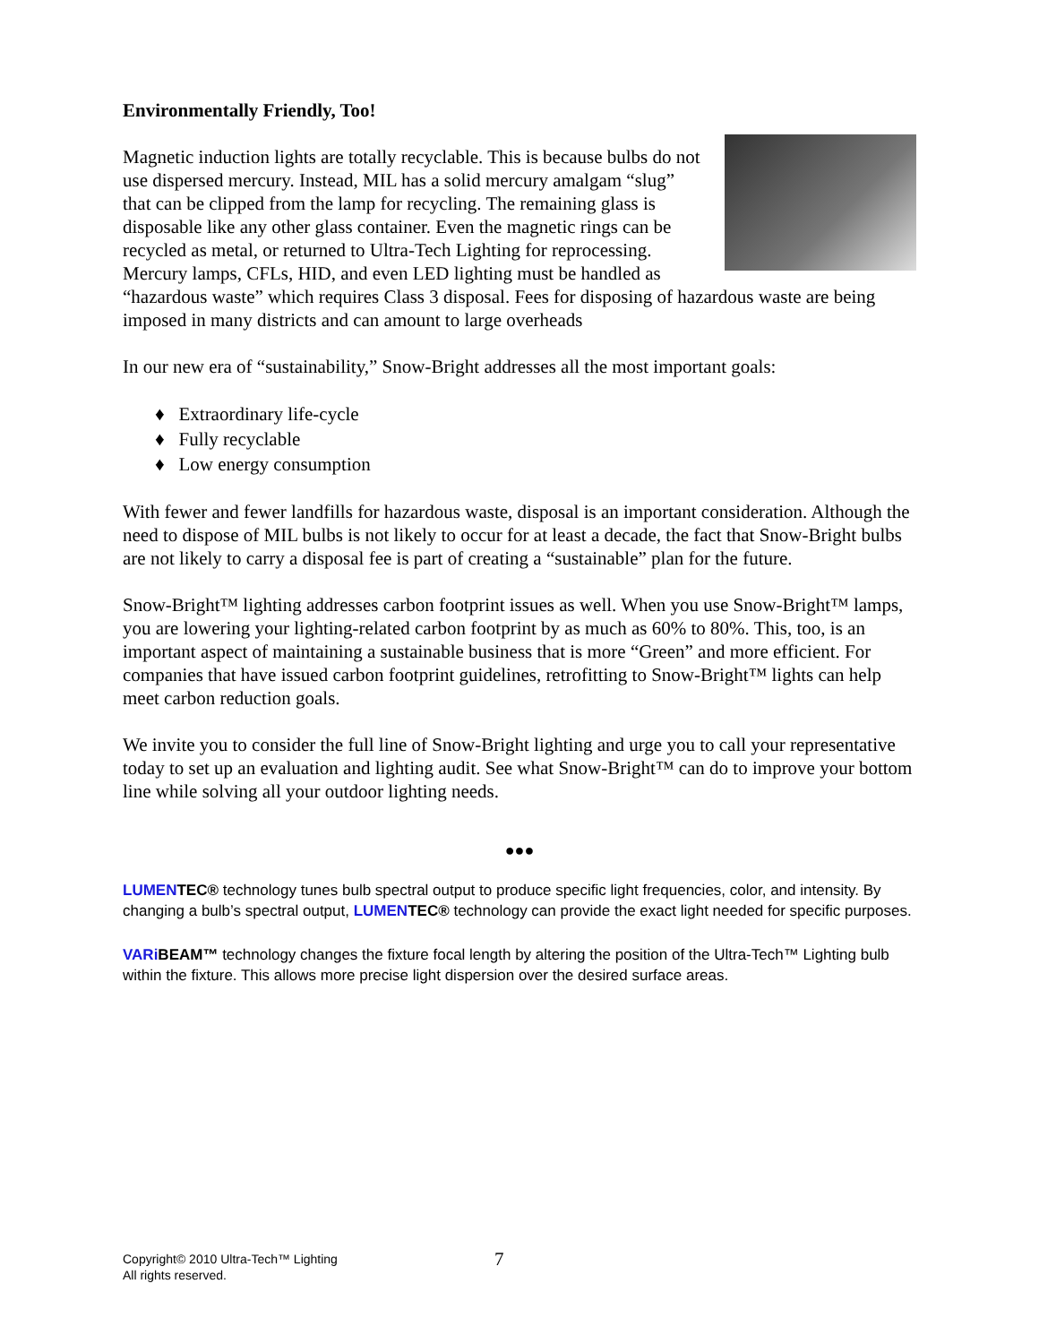Environmentally Friendly, Too!
Magnetic induction lights are totally recyclable. This is because bulbs do not use dispersed mercury. Instead, MIL has a solid mercury amalgam “slug” that can be clipped from the lamp for recycling. The remaining glass is disposable like any other glass container. Even the magnetic rings can be recycled as metal, or returned to Ultra-Tech Lighting for reprocessing. Mercury lamps, CFLs, HID, and even LED lighting must be handled as “hazardous waste” which requires Class 3 disposal. Fees for disposing of hazardous waste are being imposed in many districts and can amount to large overheads
In our new era of “sustainability,” Snow-Bright addresses all the most important goals:
♦ Extraordinary life-cycle
♦ Fully recyclable
♦ Low energy consumption
With fewer and fewer landfills for hazardous waste, disposal is an important consideration. Although the need to dispose of MIL bulbs is not likely to occur for at least a decade, the fact that Snow-Bright bulbs are not likely to carry a disposal fee is part of creating a “sustainable” plan for the future.
Snow-Bright™ lighting addresses carbon footprint issues as well. When you use Snow-Bright™ lamps, you are lowering your lighting-related carbon footprint by as much as 60% to 80%. This, too, is an important aspect of maintaining a sustainable business that is more “Green” and more efficient. For companies that have issued carbon footprint guidelines, retrofitting to Snow-Bright™ lights can help meet carbon reduction goals.
We invite you to consider the full line of Snow-Bright lighting and urge you to call your representative today to set up an evaluation and lighting audit. See what Snow-Bright™ can do to improve your bottom line while solving all your outdoor lighting needs.
●●●
LUMEN TEC® technology tunes bulb spectral output to produce specific light frequencies, color, and intensity. By changing a bulb’s spectral output, LUMEN TEC® technology can provide the exact light needed for specific purposes.
VARi BEAM™ technology changes the fixture focal length by altering the position of the Ultra-Tech™ Lighting bulb within the fixture. This allows more precise light dispersion over the desired surface areas.
Copyright© 2010 Ultra-Tech™ Lighting
All rights reserved.
7